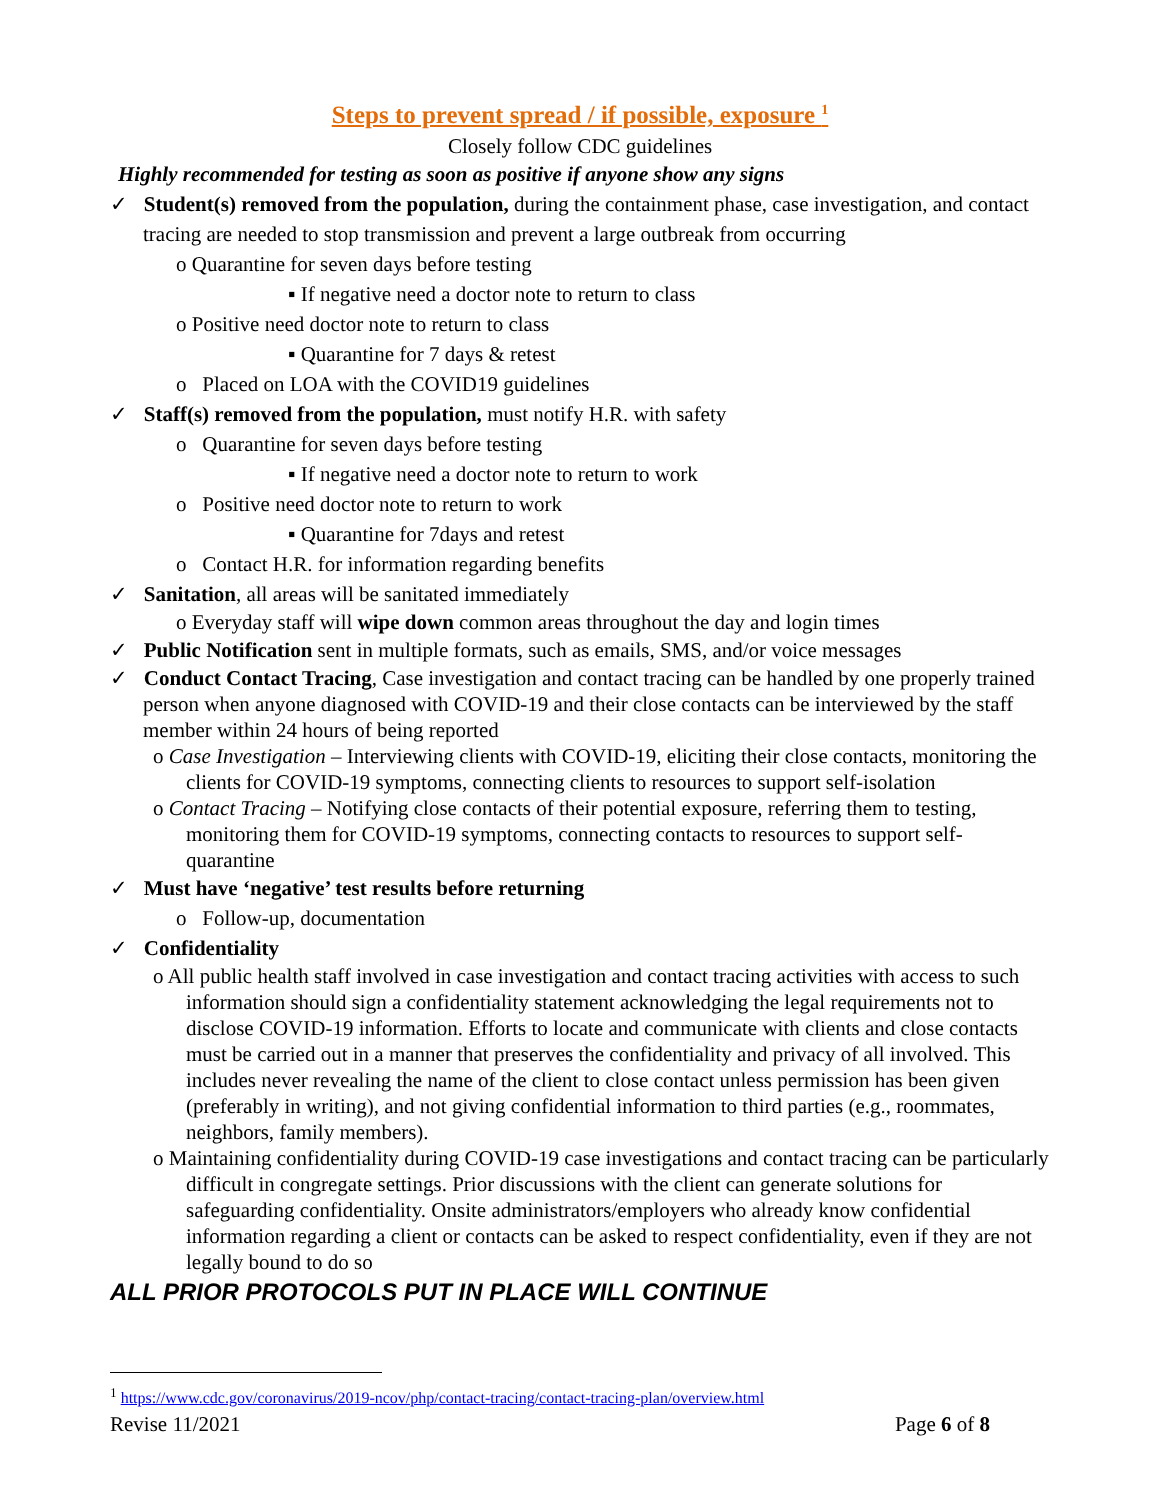Steps to prevent spread / if possible, exposure <sup>1</sup>
Closely follow CDC guidelines
Highly recommended for testing as soon as positive if anyone show any signs
✓ Student(s) removed from the population, during the containment phase, case investigation, and contact tracing are needed to stop transmission and prevent a large outbreak from occurring
o Quarantine for seven days before testing
▪ If negative need a doctor note to return to class
o Positive need doctor note to return to class
▪ Quarantine for 7 days & retest
o Placed on LOA with the COVID19 guidelines
✓ Staff(s) removed from the population, must notify H.R. with safety
o Quarantine for seven days before testing
▪ If negative need a doctor note to return to work
o Positive need doctor note to return to work
▪ Quarantine for 7days and retest
o Contact H.R. for information regarding benefits
✓ Sanitation, all areas will be sanitated immediately
o Everyday staff will wipe down common areas throughout the day and login times
✓ Public Notification sent in multiple formats, such as emails, SMS, and/or voice messages
✓ Conduct Contact Tracing, Case investigation and contact tracing can be handled by one properly trained person when anyone diagnosed with COVID-19 and their close contacts can be interviewed by the staff member within 24 hours of being reported
o Case Investigation – Interviewing clients with COVID-19, eliciting their close contacts, monitoring the clients for COVID-19 symptoms, connecting clients to resources to support self-isolation
o Contact Tracing – Notifying close contacts of their potential exposure, referring them to testing, monitoring them for COVID-19 symptoms, connecting contacts to resources to support self-quarantine
✓ Must have ‘negative’ test results before returning
o Follow-up, documentation
✓ Confidentiality
o All public health staff involved in case investigation and contact tracing activities with access to such information should sign a confidentiality statement acknowledging the legal requirements not to disclose COVID-19 information. Efforts to locate and communicate with clients and close contacts must be carried out in a manner that preserves the confidentiality and privacy of all involved. This includes never revealing the name of the client to close contact unless permission has been given (preferably in writing), and not giving confidential information to third parties (e.g., roommates, neighbors, family members).
o Maintaining confidentiality during COVID-19 case investigations and contact tracing can be particularly difficult in congregate settings. Prior discussions with the client can generate solutions for safeguarding confidentiality. Onsite administrators/employers who already know confidential information regarding a client or contacts can be asked to respect confidentiality, even if they are not legally bound to do so
ALL PRIOR PROTOCOLS PUT IN PLACE WILL CONTINUE
<sup>1</sup> https://www.cdc.gov/coronavirus/2019-ncov/php/contact-tracing/contact-tracing-plan/overview.html
Revise 11/2021 Page 6 of 8